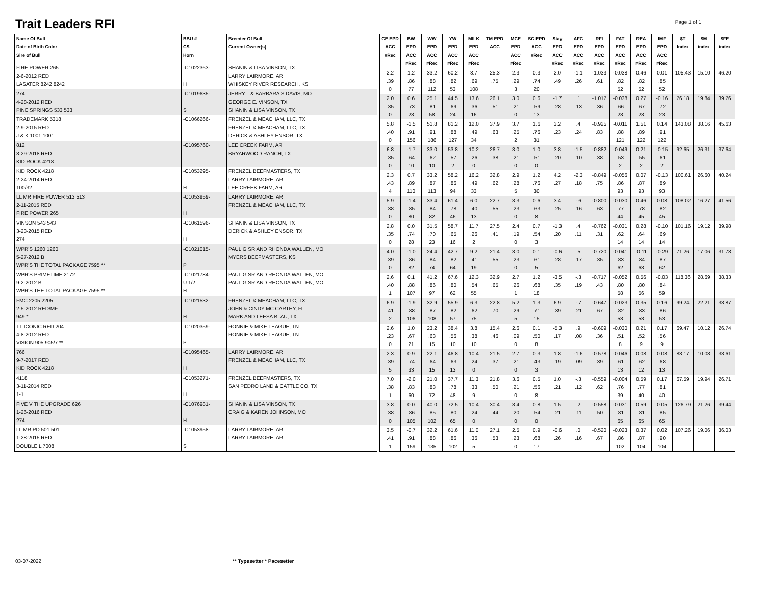Trait Leaders RFI Page 1 of 1
| Name Of Bull Date of Birth Color Sire of Bull | BBU # CS Horn | Breeder Of Bull Current Owner(s) |
| --- | --- | --- |
| FIRE POWER 265 2-6-2012 RED LASATER 8242 8242 | -C1022363- H | SHANIN & LISA VINSON, TX LARRY LAIRMORE, AR WHISKEY RIVER RESEARCH, KS |
| 274 4-28-2012 RED PINE SPRINGS 533 533 | -C1019635- S | JERRY L & BARBARA S DAVIS, MO GEORGE E. VINSON, TX SHANIN & LISA VINSON, TX |
| TRADEMARK 5318 2-9-2015 RED J & K 1001 1001 | -C1066266- | FRENZEL & MEACHAM, LLC, TX FRENZEL & MEACHAM, LLC, TX DERICK & ASHLEY ENSOR, TX |
| 812 3-29-2018 RED KID ROCK 4218 | -C1095760- | LEE CREEK FARM, AR BRYARWOOD RANCH, TX |
| KID ROCK 4218 2-24-2014 RED 100/32 | -C1053295- H | FRENZEL BEEFMASTERS, TX LARRY LAIRMORE, AR LEE CREEK FARM, AR |
| LL MR FIRE POWER 513 513 2-11-2015 RED FIRE POWER 265 | -C1053959- H | LARRY LAIRMORE, AR FRENZEL & MEACHAM, LLC, TX |
| VINSON 543 543 3-23-2015 RED 274 | -C1061596- H | SHANIN & LISA VINSON, TX DERICK & ASHLEY ENSOR, TX |
| WPR'S 1260 1260 5-27-2012 B WPR'S THE TOTAL PACKAGE 7595 ** | -C1021015- P | PAUL G SR AND RHONDA WALLEN, MO MYERS BEEFMASTERS, KS |
| WPR'S PRIMETIME 2172 9-2-2012 B WPR'S THE TOTAL PACKAGE 7595 ** | -C1021784- U 1/2 H | PAUL G SR AND RHONDA WALLEN, MO PAUL G SR AND RHONDA WALLEN, MO |
| FMC 2205 2205 2-5-2012 RED/MF 949 * | -C1021532- H | FRENZEL & MEACHAM, LLC, TX JOHN & CINDY MC CARTHY, FL MARK AND LEESA BLAU, TX |
| TT ICONIC RED 204 4-8-2012 RED VISION 905 905/7 ** | -C1020359- P | RONNIE & MIKE TEAGUE, TN RONNIE & MIKE TEAGUE, TN |
| 766 9-7-2017 RED KID ROCK 4218 | -C1095465- H | LARRY LAIRMORE, AR FRENZEL & MEACHAM, LLC, TX |
| 4118 3-11-2014 RED 1-1 | -C1053271- H | FRENZEL BEEFMASTERS, TX SAN PEDRO LAND & CATTLE CO, TX |
| FIVE V THE UPGRADE 626 1-26-2016 RED 274 | -C1076981- H | SHANIN & LISA VINSON, TX CRAIG & KAREN JOHNSON, MO |
| LL MR PD 501 501 1-28-2015 RED DOUBLE L 7008 | -C1053958- S | LARRY LAIRMORE, AR LARRY LAIRMORE, AR |
| CE EPD ACC #Rec | BW EPD ACC #Rec | WW EPD ACC #Rec | YW EPD ACC #Rec | MILK EPD ACC #Rec | TM EPD ACC | MCE EPD ACC #Rec | SC EPD ACC #Rec | Stay EPD ACC #Rec | AFC EPD ACC #Rec | RFI EPD ACC #Rec | FAT EPD ACC #Rec | REA EPD ACC #Rec | IMF EPD ACC #Rec | $T Index | $M index | $FE index |
| --- | --- | --- | --- | --- | --- | --- | --- | --- | --- | --- | --- | --- | --- | --- | --- | --- |
| 2.2 .39 0 | 1.2 .86 77 | 33.2 .88 112 | 60.2 .82 53 | 8.7 .69 108 | 25.3 .75 | 2.3 .29 3 | 0.3 .74 20 | 2.0 .49 | -1.1 .26 | -1.033 .61 | -0.038 .82 52 | 0.46 .82 52 | 0.01 .85 52 | 105.43 | 15.10 | 46.20 |
| 2.0 .35 0 | 0.6 .73 23 | 25.1 .81 58 | 44.5 .69 24 | 13.6 .36 16 | 26.1 .51 | 3.0 .21 0 | 0.6 .59 13 | -1.7 .28 | .1 .13 | -1.017 .36 | -0.038 .66 23 | 0.27 .67 23 | -0.16 .72 23 | 76.18 | 19.84 | 39.76 |
| 5.8 .40 0 | -1.5 .91 156 | 51.8 .91 186 | 81.2 .88 127 | 12.0 .49 34 | 37.9 .63 | 3.7 .25 2 | 1.6 .76 31 | 3.2 .23 | .4 .24 | -0.925 .83 | -0.011 .88 121 | 1.51 .89 122 | 0.14 .91 122 | 143.08 | 38.16 | 45.63 |
| 6.8 .35 0 | -1.7 .64 10 | 33.0 .62 10 | 53.8 .57 2 | 10.2 .26 0 | 26.7 .38 | 3.0 .21 0 | 1.0 .51 0 | 3.8 .20 | -1.5 .10 | -0.882 .38 | -0.049 .53 2 | 0.21 .55 2 | -0.15 .61 2 | 92.65 | 26.31 | 37.64 |
| 2.3 .43 4 | 0.7 .89 110 | 33.2 .87 113 | 58.2 .86 94 | 16.2 .49 33 | 32.8 .62 | 2.9 .28 5 | 1.2 .76 30 | 4.2 .27 | -2.3 .18 | -0.849 .75 | -0.056 .86 93 | 0.07 .87 93 | -0.13 .89 93 | 100.61 | 26.60 | 40.24 |
| 5.9 .38 0 | -1.4 .85 80 | 33.4 .84 82 | 61.4 .78 46 | 6.0 .40 13 | 22.7 .55 | 3.3 .23 0 | 0.6 .63 8 | 3.4 .25 | -.6 .16 | -0.800 .63 | -0.030 .77 44 | 0.46 .78 45 | 0.08 .82 45 | 108.02 | 16.27 | 41.56 |
| 2.8 .35 0 | 0.0 .74 28 | 31.5 .70 23 | 58.7 .65 16 | 11.7 .26 2 | 27.5 .41 | 2.4 .19 0 | 0.7 .54 3 | -1.3 .20 | .4 .11 | -0.762 .31 | -0.031 .62 14 | 0.28 .64 14 | -0.10 .69 14 | 101.16 | 19.12 | 39.98 |
| 4.0 .39 0 | -1.0 .86 82 | 24.4 .84 74 | 42.7 .82 64 | 9.2 .41 19 | 21.4 .55 | 3.0 .23 0 | 0.1 .61 5 | -0.6 .28 | .5 .17 | -0.720 .35 | -0.041 .83 62 | -0.11 .84 63 | -0.29 .87 62 | 71.26 | 17.06 | 31.78 |
| 2.6 .40 1 | 0.1 .88 107 | 41.2 .86 97 | 67.6 .80 62 | 12.3 .54 55 | 32.9 .65 | 2.7 .26 1 | 1.2 .68 18 | -3.5 .35 | -.3 .19 | -0.717 .43 | -0.052 .80 58 | 0.56 .80 56 | -0.03 .84 59 | 118.36 | 28.69 | 38.33 |
| 6.9 .41 2 | -1.9 .88 106 | 32.9 .87 108 | 55.9 .82 57 | 6.3 .62 75 | 22.8 .70 | 5.2 .29 5 | 1.3 .71 15 | 6.9 .39 | -.7 .21 | -0.647 .67 | -0.023 .82 53 | 0.35 .83 53 | 0.16 .86 53 | 99.24 | 22.21 | 33.87 |
| 2.6 .23 0 | 1.0 .67 21 | 23.2 .63 15 | 38.4 .56 10 | 3.8 .38 10 | 15.4 .46 | 2.6 .09 0 | 0.1 .50 8 | -5.3 .17 | .9 .08 | -0.609 .36 | -0.030 .51 8 | 0.21 .52 9 | 0.17 .56 9 | 69.47 | 10.12 | 26.74 |
| 2.3 .39 5 | 0.9 .74 33 | 22.1 .64 15 | 46.8 .63 13 | 10.4 .24 0 | 21.5 .37 | 2.7 .21 0 | 0.3 .43 3 | 1.8 .19 | -1.6 .09 | -0.578 .39 | -0.046 .61 13 | 0.08 .62 12 | 0.08 .68 13 | 83.17 | 10.08 | 33.61 |
| 7.0 .38 1 | -2.0 .83 60 | 21.0 .83 72 | 37.7 .78 48 | 11.3 .33 9 | 21.8 .50 | 3.6 .21 0 | 0.5 .56 8 | 1.0 .21 | -.3 .12 | -0.559 .62 | -0.004 .76 39 | 0.59 .77 40 | 0.17 .81 40 | 67.59 | 19.94 | 26.71 |
| 3.8 .38 0 | 0.0 .86 105 | 40.0 .85 102 | 72.5 .80 65 | 10.4 .24 0 | 30.4 .44 | 3.4 .20 0 | 0.8 .54 0 | 1.5 .21 | .2 .11 | -0.558 .50 | -0.031 .81 65 | 0.59 .81 65 | 0.05 .85 65 | 126.79 | 21.26 | 39.44 |
| 3.5 .41 1 | -0.7 .91 159 | 32.2 .88 135 | 61.6 .86 102 | 11.0 .36 5 | 27.1 .53 | 2.5 .23 0 | 0.9 .68 17 | -0.6 .26 | .0 .16 | -0.520 .67 | -0.023 .86 102 | 0.37 .87 104 | 0.02 .90 104 | 107.26 | 19.06 | 36.03 |
03-07-2022 ** Typesetter * Pacesetter